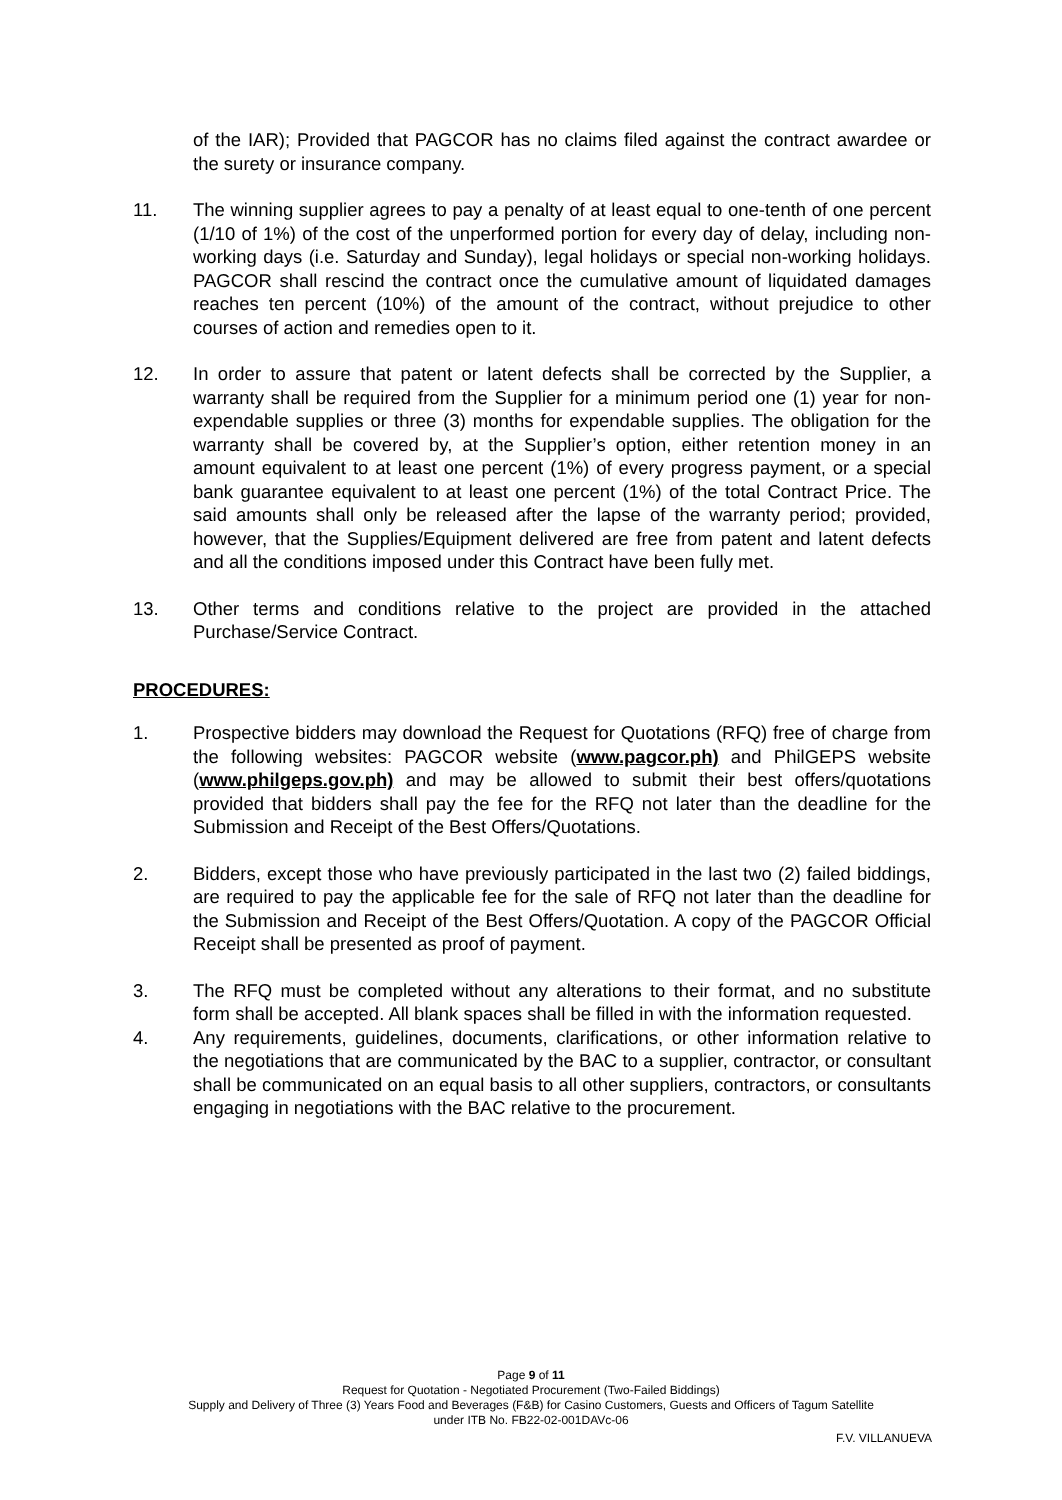of the IAR); Provided that PAGCOR has no claims filed against the contract awardee or the surety or insurance company.
11. The winning supplier agrees to pay a penalty of at least equal to one-tenth of one percent (1/10 of 1%) of the cost of the unperformed portion for every day of delay, including non-working days (i.e. Saturday and Sunday), legal holidays or special non-working holidays. PAGCOR shall rescind the contract once the cumulative amount of liquidated damages reaches ten percent (10%) of the amount of the contract, without prejudice to other courses of action and remedies open to it.
12. In order to assure that patent or latent defects shall be corrected by the Supplier, a warranty shall be required from the Supplier for a minimum period one (1) year for non-expendable supplies or three (3) months for expendable supplies. The obligation for the warranty shall be covered by, at the Supplier’s option, either retention money in an amount equivalent to at least one percent (1%) of every progress payment, or a special bank guarantee equivalent to at least one percent (1%) of the total Contract Price. The said amounts shall only be released after the lapse of the warranty period; provided, however, that the Supplies/Equipment delivered are free from patent and latent defects and all the conditions imposed under this Contract have been fully met.
13. Other terms and conditions relative to the project are provided in the attached Purchase/Service Contract.
PROCEDURES:
1. Prospective bidders may download the Request for Quotations (RFQ) free of charge from the following websites: PAGCOR website (www.pagcor.ph) and PhilGEPS website (www.philgeps.gov.ph) and may be allowed to submit their best offers/quotations provided that bidders shall pay the fee for the RFQ not later than the deadline for the Submission and Receipt of the Best Offers/Quotations.
2. Bidders, except those who have previously participated in the last two (2) failed biddings, are required to pay the applicable fee for the sale of RFQ not later than the deadline for the Submission and Receipt of the Best Offers/Quotation. A copy of the PAGCOR Official Receipt shall be presented as proof of payment.
3. The RFQ must be completed without any alterations to their format, and no substitute form shall be accepted. All blank spaces shall be filled in with the information requested.
4. Any requirements, guidelines, documents, clarifications, or other information relative to the negotiations that are communicated by the BAC to a supplier, contractor, or consultant shall be communicated on an equal basis to all other suppliers, contractors, or consultants engaging in negotiations with the BAC relative to the procurement.
Page 9 of 11
Request for Quotation - Negotiated Procurement (Two-Failed Biddings)
Supply and Delivery of Three (3) Years Food and Beverages (F&B) for Casino Customers, Guests and Officers of Tagum Satellite
under ITB No. FB22-02-001DAVc-06
F.V. VILLANUEVA